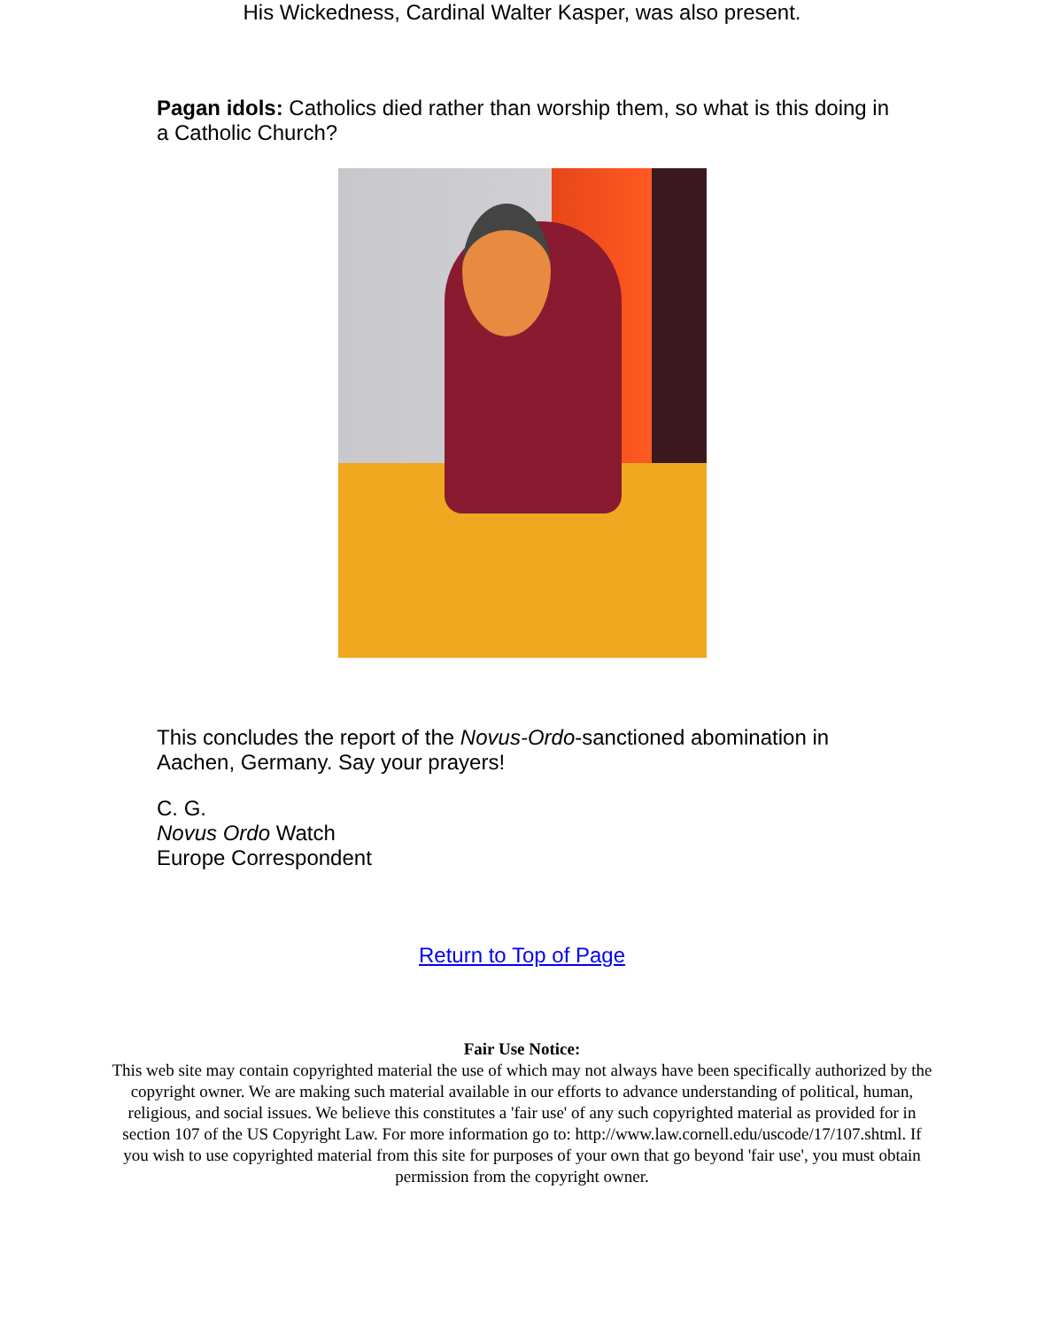His Wickedness, Cardinal Walter Kasper, was also present.
Pagan idols: Catholics died rather than worship them, so what is this doing in a Catholic Church?
This concludes the report of the Novus-Ordo-sanctioned abomination in Aachen, Germany. Say your prayers!
C. G.
Novus Ordo Watch
Europe Correspondent
Return to Top of Page
Fair Use Notice:
This web site may contain copyrighted material the use of which may not always have been specifically authorized by the copyright owner. We are making such material available in our efforts to advance understanding of political, human, religious, and social issues. We believe this constitutes a 'fair use' of any such copyrighted material as provided for in section 107 of the US Copyright Law. For more information go to: http://www.law.cornell.edu/uscode/17/107.shtml. If you wish to use copyrighted material from this site for purposes of your own that go beyond 'fair use', you must obtain permission from the copyright owner.